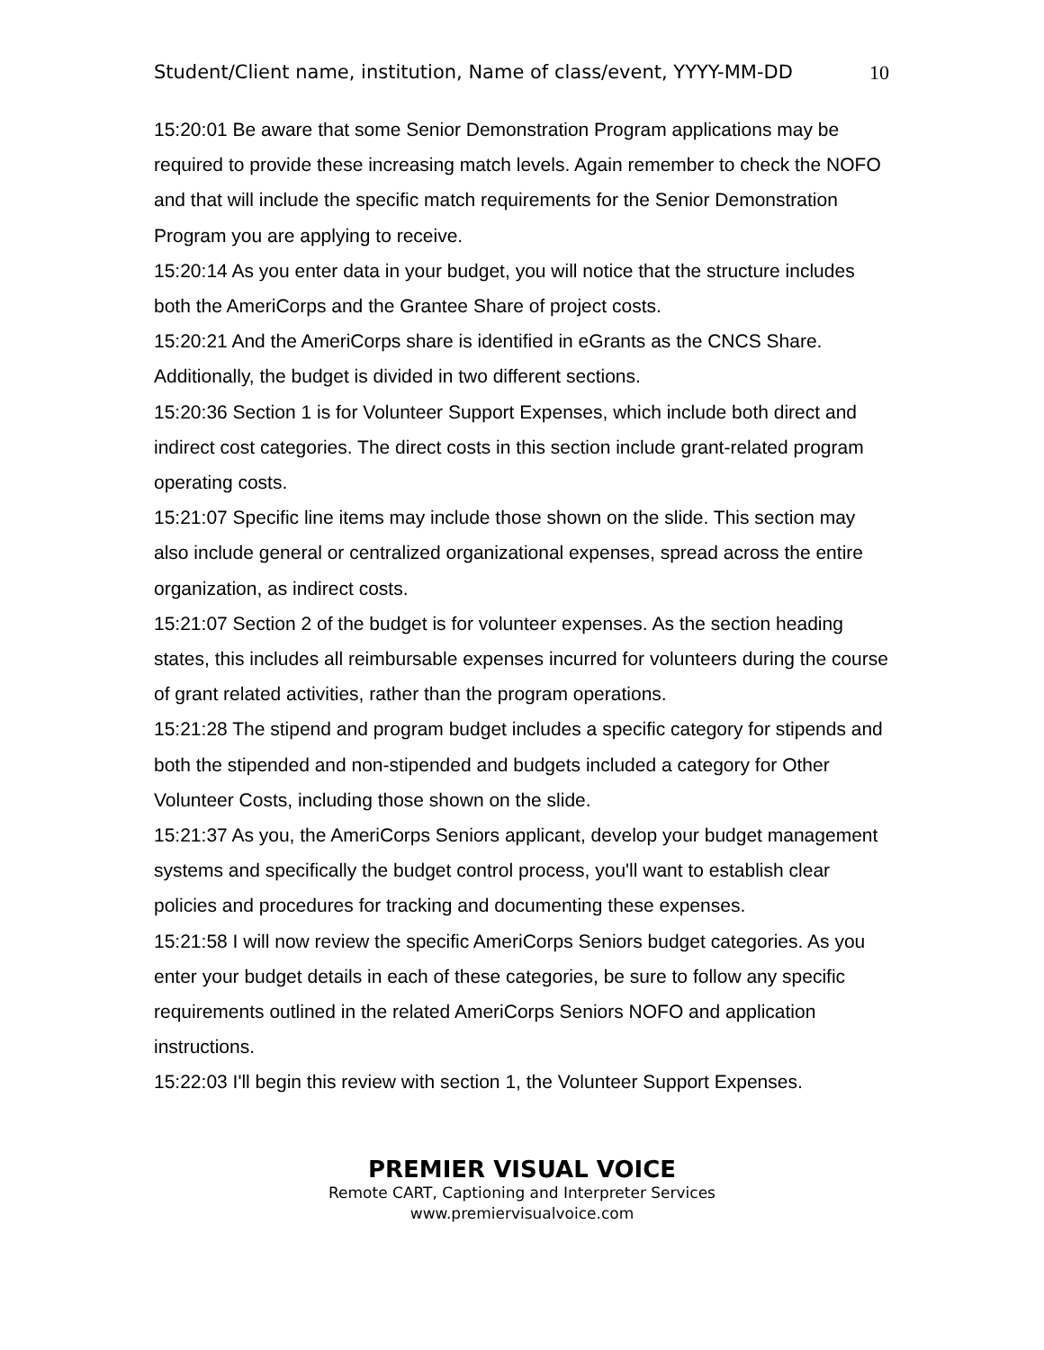Student/Client name, institution, Name of class/event, YYYY-MM-DD 10
15:20:01 Be aware that some Senior Demonstration Program applications may be required to provide these increasing match levels. Again remember to check the NOFO and that will include the specific match requirements for the Senior Demonstration Program you are applying to receive.
15:20:14 As you enter data in your budget, you will notice that the structure includes both the AmeriCorps and the Grantee Share of project costs.
15:20:21 And the AmeriCorps share is identified in eGrants as the CNCS Share. Additionally, the budget is divided in two different sections.
15:20:36 Section 1 is for Volunteer Support Expenses, which include both direct and indirect cost categories. The direct costs in this section include grant-related program operating costs.
15:21:07 Specific line items may include those shown on the slide. This section may also include general or centralized organizational expenses, spread across the entire organization, as indirect costs.
15:21:07 Section 2 of the budget is for volunteer expenses. As the section heading states, this includes all reimbursable expenses incurred for volunteers during the course of grant related activities, rather than the program operations.
15:21:28 The stipend and program budget includes a specific category for stipends and both the stipended and non-stipended and budgets included a category for Other Volunteer Costs, including those shown on the slide.
15:21:37 As you, the AmeriCorps Seniors applicant, develop your budget management systems and specifically the budget control process, you'll want to establish clear policies and procedures for tracking and documenting these expenses.
15:21:58 I will now review the specific AmeriCorps Seniors budget categories. As you enter your budget details in each of these categories, be sure to follow any specific requirements outlined in the related AmeriCorps Seniors NOFO and application instructions.
15:22:03 I'll begin this review with section 1, the Volunteer Support Expenses.
PREMIER VISUAL VOICE
Remote CART, Captioning and Interpreter Services
www.premiervisualvoice.com